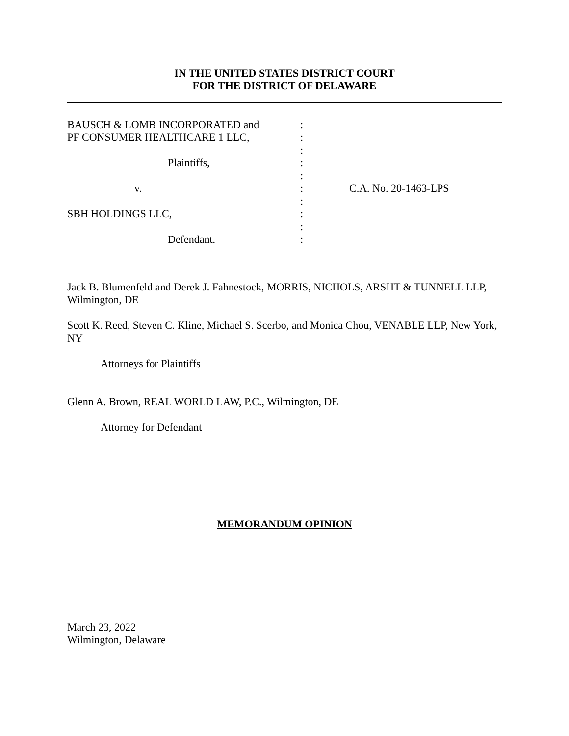IN THE UNITED STATES DISTRICT COURT
FOR THE DISTRICT OF DELAWARE
| BAUSCH & LOMB INCORPORATED and | : | |
| PF CONSUMER HEALTHCARE 1 LLC, | : | |
| | : | |
| Plaintiffs, | : | |
| | : | |
| v. | : | C.A. No. 20-1463-LPS |
| | : | |
| SBH HOLDINGS LLC, | : | |
| | : | |
| Defendant. | : | |
Jack B. Blumenfeld and Derek J. Fahnestock, MORRIS, NICHOLS, ARSHT & TUNNELL LLP, Wilmington, DE
Scott K. Reed, Steven C. Kline, Michael S. Scerbo, and Monica Chou, VENABLE LLP, New York, NY
Attorneys for Plaintiffs
Glenn A. Brown, REAL WORLD LAW, P.C., Wilmington, DE
Attorney for Defendant
MEMORANDUM OPINION
March 23, 2022
Wilmington, Delaware